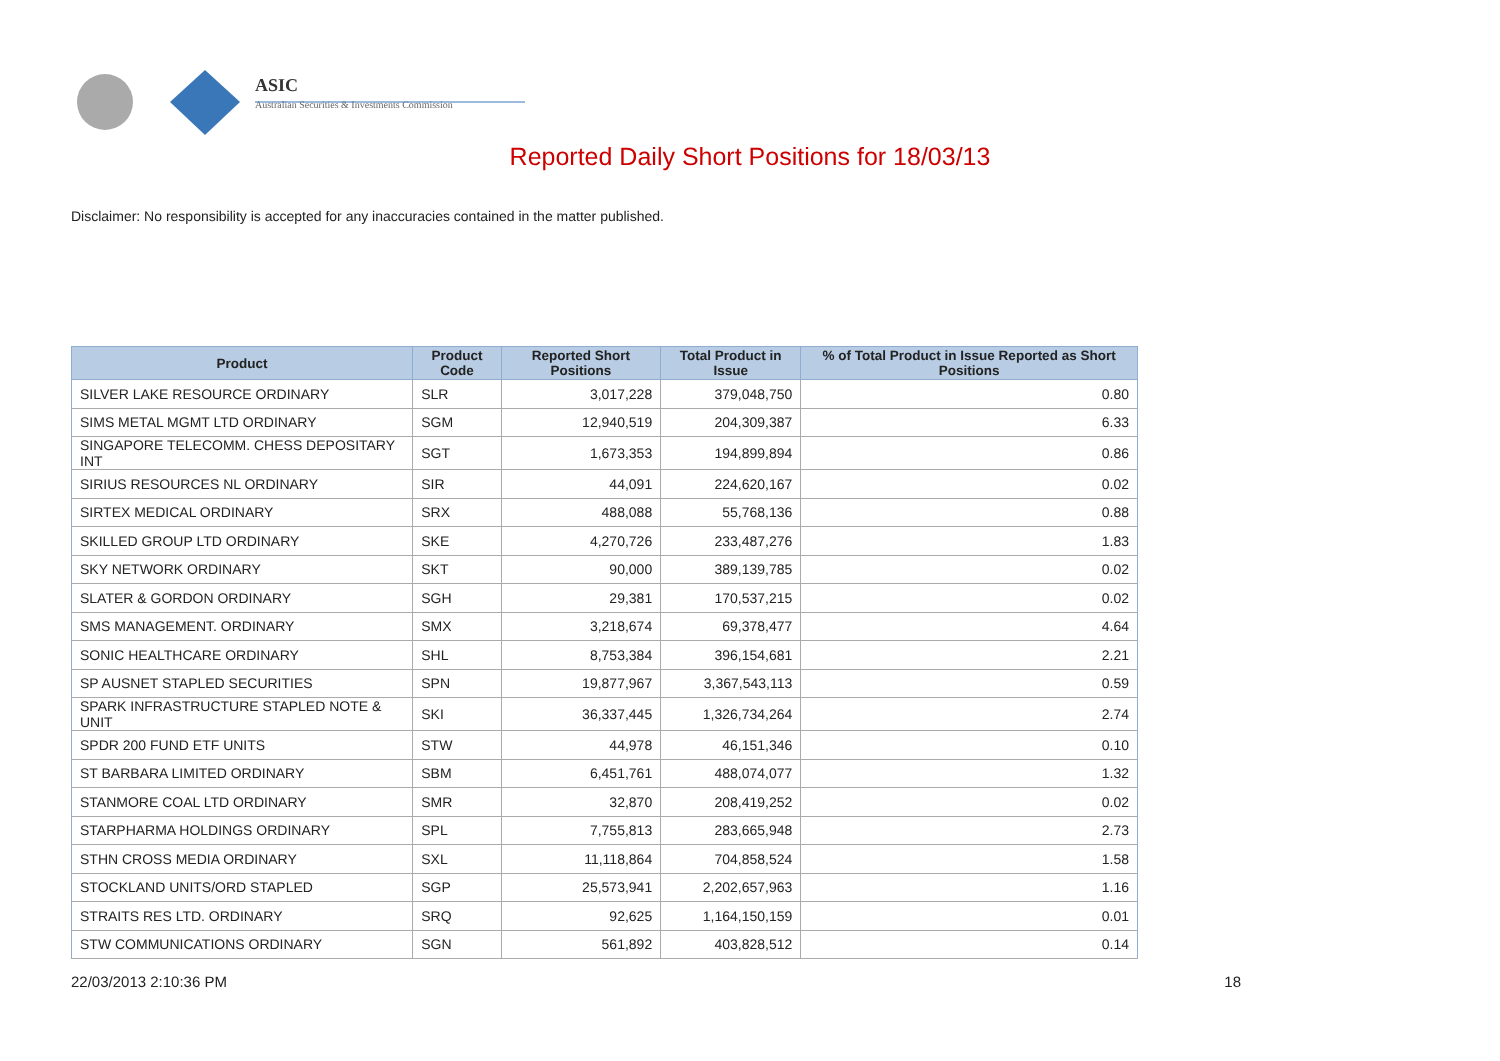ASIC
Australian Securities & Investments Commission
Reported Daily Short Positions for 18/03/13
Disclaimer: No responsibility is accepted for any inaccuracies contained in the matter published.
| Product | Product Code | Reported Short Positions | Total Product in Issue | % of Total Product in Issue Reported as Short Positions |
| --- | --- | --- | --- | --- |
| SILVER LAKE RESOURCE ORDINARY | SLR | 3,017,228 | 379,048,750 | 0.80 |
| SIMS METAL MGMT LTD ORDINARY | SGM | 12,940,519 | 204,309,387 | 6.33 |
| SINGAPORE TELECOMM. CHESS DEPOSITARY INT | SGT | 1,673,353 | 194,899,894 | 0.86 |
| SIRIUS RESOURCES NL ORDINARY | SIR | 44,091 | 224,620,167 | 0.02 |
| SIRTEX MEDICAL ORDINARY | SRX | 488,088 | 55,768,136 | 0.88 |
| SKILLED GROUP LTD ORDINARY | SKE | 4,270,726 | 233,487,276 | 1.83 |
| SKY NETWORK ORDINARY | SKT | 90,000 | 389,139,785 | 0.02 |
| SLATER & GORDON ORDINARY | SGH | 29,381 | 170,537,215 | 0.02 |
| SMS MANAGEMENT. ORDINARY | SMX | 3,218,674 | 69,378,477 | 4.64 |
| SONIC HEALTHCARE ORDINARY | SHL | 8,753,384 | 396,154,681 | 2.21 |
| SP AUSNET STAPLED SECURITIES | SPN | 19,877,967 | 3,367,543,113 | 0.59 |
| SPARK INFRASTRUCTURE STAPLED NOTE & UNIT | SKI | 36,337,445 | 1,326,734,264 | 2.74 |
| SPDR 200 FUND ETF UNITS | STW | 44,978 | 46,151,346 | 0.10 |
| ST BARBARA LIMITED ORDINARY | SBM | 6,451,761 | 488,074,077 | 1.32 |
| STANMORE COAL LTD ORDINARY | SMR | 32,870 | 208,419,252 | 0.02 |
| STARPHARMA HOLDINGS ORDINARY | SPL | 7,755,813 | 283,665,948 | 2.73 |
| STHN CROSS MEDIA ORDINARY | SXL | 11,118,864 | 704,858,524 | 1.58 |
| STOCKLAND UNITS/ORD STAPLED | SGP | 25,573,941 | 2,202,657,963 | 1.16 |
| STRAITS RES LTD. ORDINARY | SRQ | 92,625 | 1,164,150,159 | 0.01 |
| STW COMMUNICATIONS ORDINARY | SGN | 561,892 | 403,828,512 | 0.14 |
22/03/2013 2:10:36 PM 18